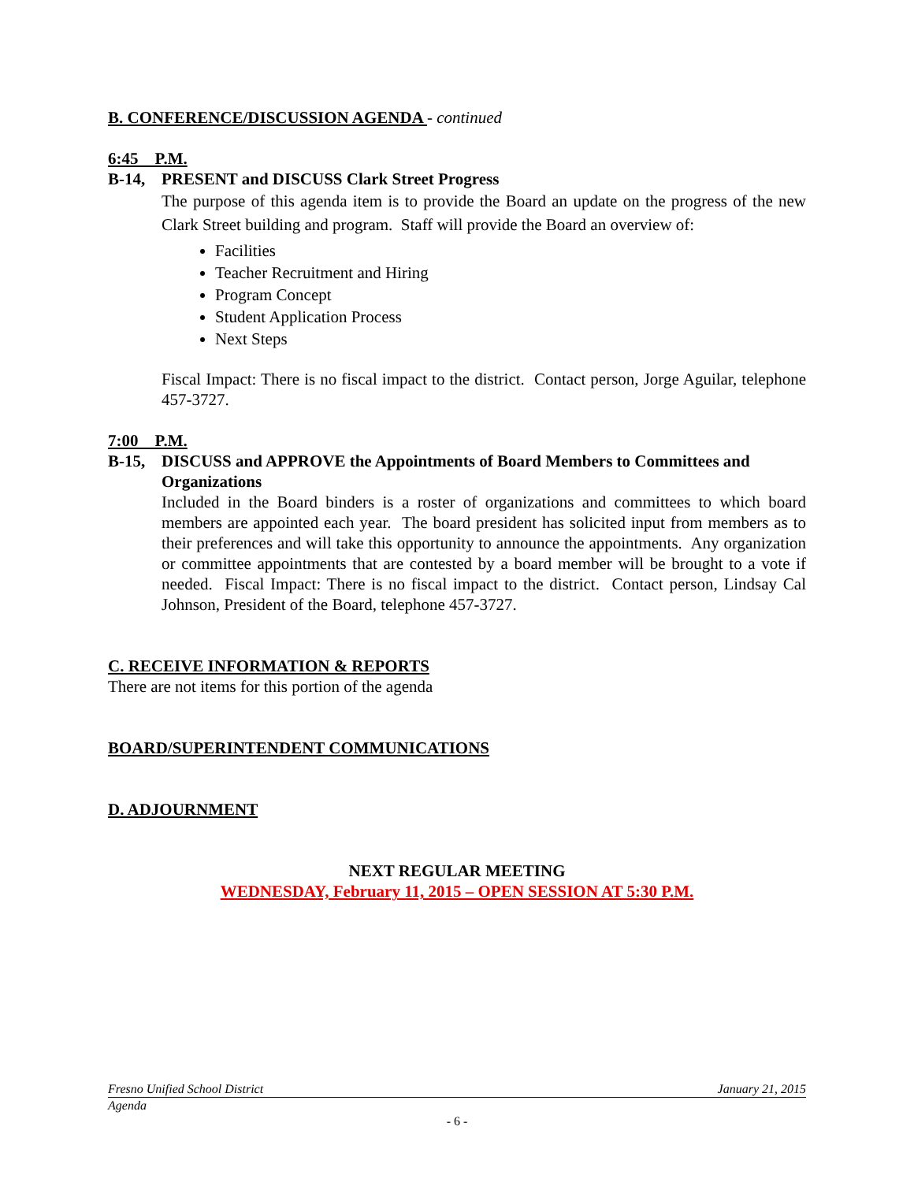B. CONFERENCE/DISCUSSION AGENDA - continued
6:45 P.M.
B-14, PRESENT and DISCUSS Clark Street Progress
The purpose of this agenda item is to provide the Board an update on the progress of the new Clark Street building and program. Staff will provide the Board an overview of:
Facilities
Teacher Recruitment and Hiring
Program Concept
Student Application Process
Next Steps
Fiscal Impact: There is no fiscal impact to the district. Contact person, Jorge Aguilar, telephone 457-3727.
7:00 P.M.
B-15, DISCUSS and APPROVE the Appointments of Board Members to Committees and Organizations
Included in the Board binders is a roster of organizations and committees to which board members are appointed each year. The board president has solicited input from members as to their preferences and will take this opportunity to announce the appointments. Any organization or committee appointments that are contested by a board member will be brought to a vote if needed. Fiscal Impact: There is no fiscal impact to the district. Contact person, Lindsay Cal Johnson, President of the Board, telephone 457-3727.
C. RECEIVE INFORMATION & REPORTS
There are not items for this portion of the agenda
BOARD/SUPERINTENDENT COMMUNICATIONS
D. ADJOURNMENT
NEXT REGULAR MEETING
WEDNESDAY, February 11, 2015 – OPEN SESSION AT 5:30 P.M.
Fresno Unified School District January 21, 2015
Agenda
- 6 -